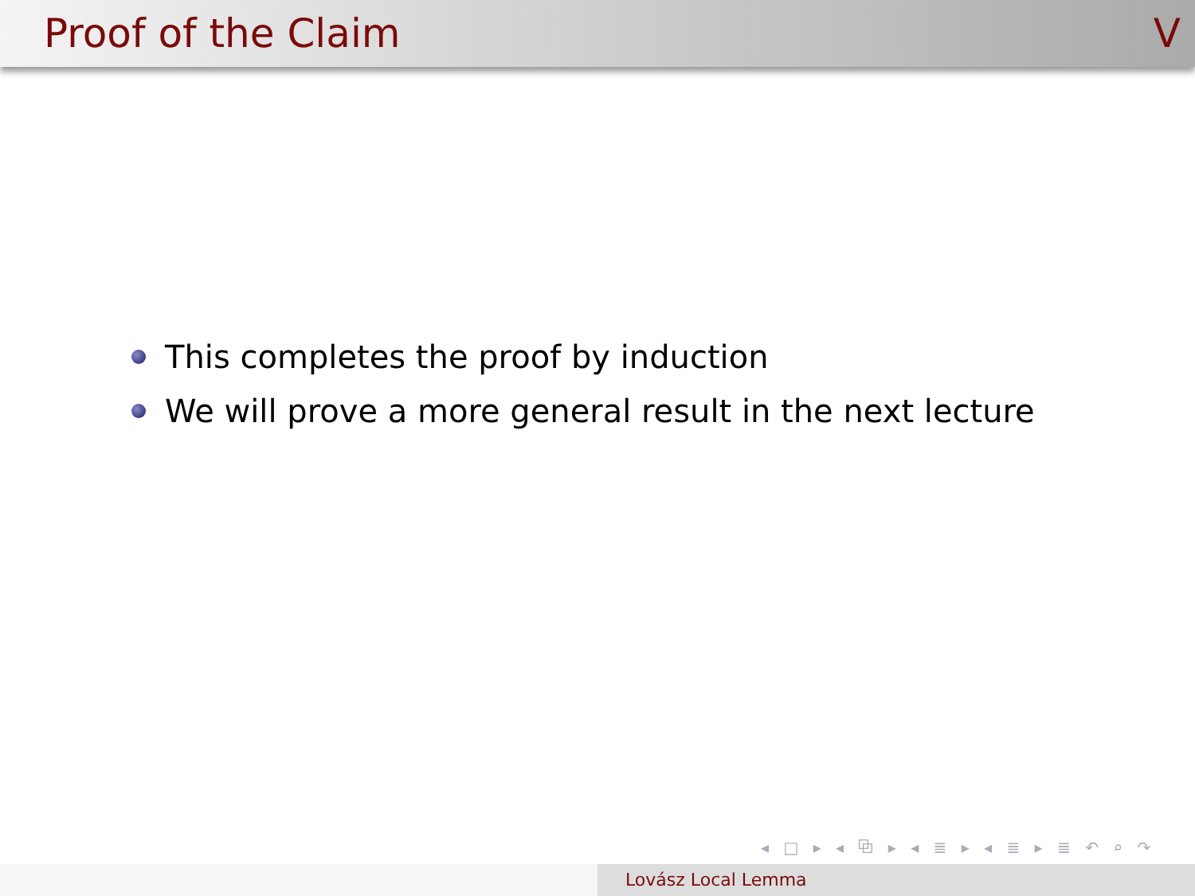Proof of the Claim V
This completes the proof by induction
We will prove a more general result in the next lecture
◂ □ ▸ ◂ ⧉ ▸ ◂ ≣ ▸ ◂ ≣ ▸ ≣ ↶ ⌕ ↷
Lovász Local Lemma